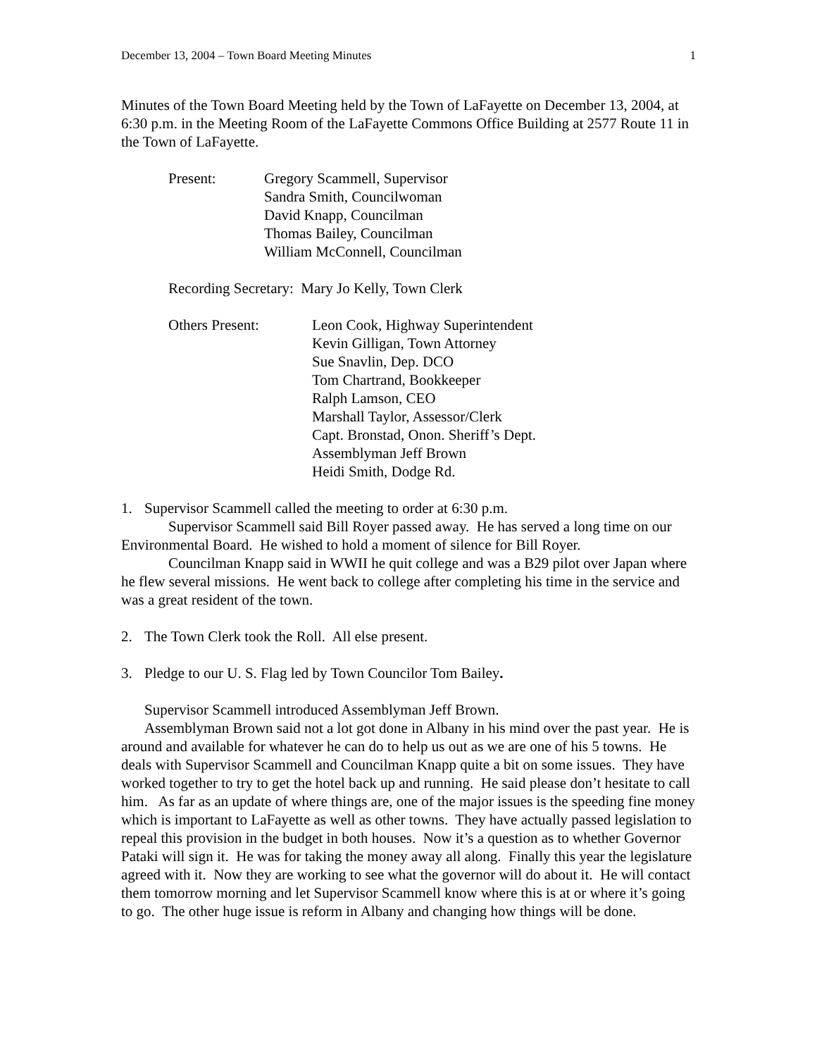December 13, 2004 – Town Board Meeting Minutes 1
Minutes of the Town Board Meeting held by the Town of LaFayette on December 13, 2004, at 6:30 p.m. in the Meeting Room of the LaFayette Commons Office Building at 2577 Route 11 in the Town of LaFayette.
Present: Gregory Scammell, Supervisor
Sandra Smith, Councilwoman
David Knapp, Councilman
Thomas Bailey, Councilman
William McConnell, Councilman
Recording Secretary: Mary Jo Kelly, Town Clerk
Others Present: Leon Cook, Highway Superintendent
Kevin Gilligan, Town Attorney
Sue Snavlin, Dep. DCO
Tom Chartrand, Bookkeeper
Ralph Lamson, CEO
Marshall Taylor, Assessor/Clerk
Capt. Bronstad, Onon. Sheriff’s Dept.
Assemblyman Jeff Brown
Heidi Smith, Dodge Rd.
1. Supervisor Scammell called the meeting to order at 6:30 p.m.
Supervisor Scammell said Bill Royer passed away. He has served a long time on our Environmental Board. He wished to hold a moment of silence for Bill Royer.
Councilman Knapp said in WWII he quit college and was a B29 pilot over Japan where he flew several missions. He went back to college after completing his time in the service and was a great resident of the town.
2. The Town Clerk took the Roll. All else present.
3. Pledge to our U. S. Flag led by Town Councilor Tom Bailey.
Supervisor Scammell introduced Assemblyman Jeff Brown.
Assemblyman Brown said not a lot got done in Albany in his mind over the past year. He is around and available for whatever he can do to help us out as we are one of his 5 towns. He deals with Supervisor Scammell and Councilman Knapp quite a bit on some issues. They have worked together to try to get the hotel back up and running. He said please don’t hesitate to call him. As far as an update of where things are, one of the major issues is the speeding fine money which is important to LaFayette as well as other towns. They have actually passed legislation to repeal this provision in the budget in both houses. Now it’s a question as to whether Governor Pataki will sign it. He was for taking the money away all along. Finally this year the legislature agreed with it. Now they are working to see what the governor will do about it. He will contact them tomorrow morning and let Supervisor Scammell know where this is at or where it’s going to go. The other huge issue is reform in Albany and changing how things will be done.